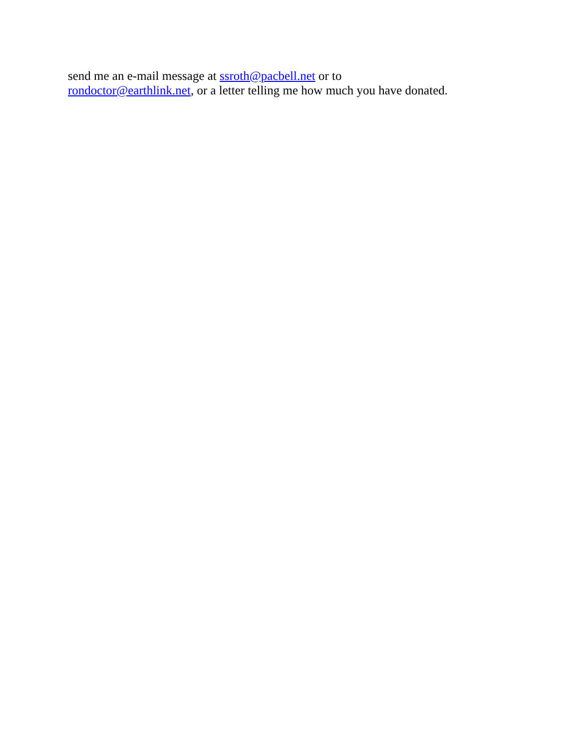send me an e-mail message at ssroth@pacbell.net or to
rondoctor@earthlink.net, or a letter telling me how much you have donated.